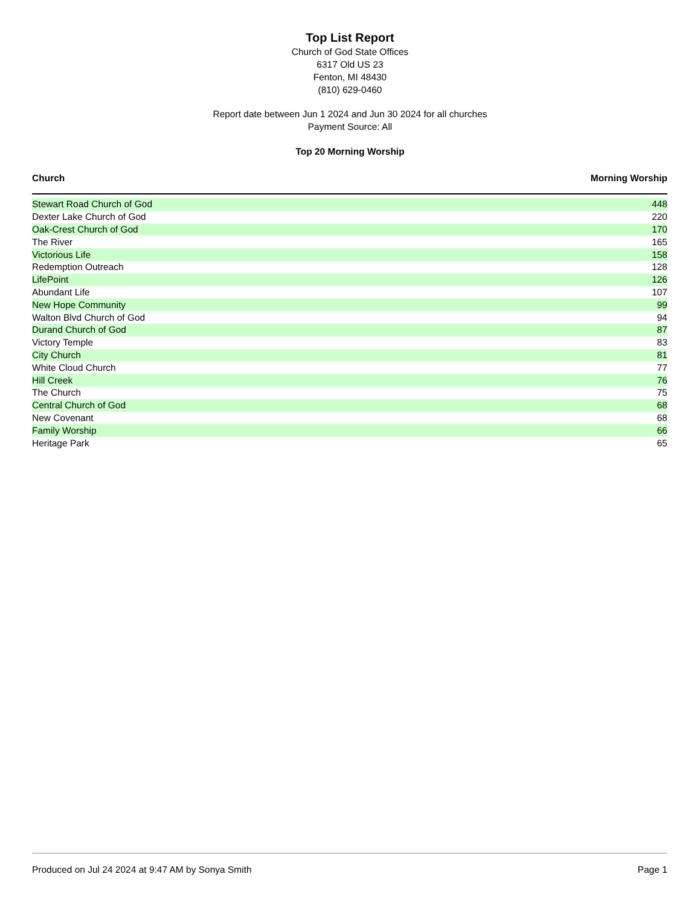Top List Report
Church of God State Offices
6317 Old US 23
Fenton, MI 48430
(810) 629-0460
Report date between Jun 1 2024 and Jun 30 2024 for all churches
Payment Source: All
Top 20 Morning Worship
| Church | Morning Worship |
| --- | --- |
| Stewart Road Church of God | 448 |
| Dexter Lake Church of God | 220 |
| Oak-Crest Church of God | 170 |
| The River | 165 |
| Victorious Life | 158 |
| Redemption Outreach | 128 |
| LifePoint | 126 |
| Abundant Life | 107 |
| New Hope Community | 99 |
| Walton Blvd Church of God | 94 |
| Durand Church of God | 87 |
| Victory Temple | 83 |
| City Church | 81 |
| White Cloud Church | 77 |
| Hill Creek | 76 |
| The Church | 75 |
| Central Church of God | 68 |
| New Covenant | 68 |
| Family Worship | 66 |
| Heritage Park | 65 |
Produced on Jul 24 2024 at 9:47 AM by Sonya Smith Page 1